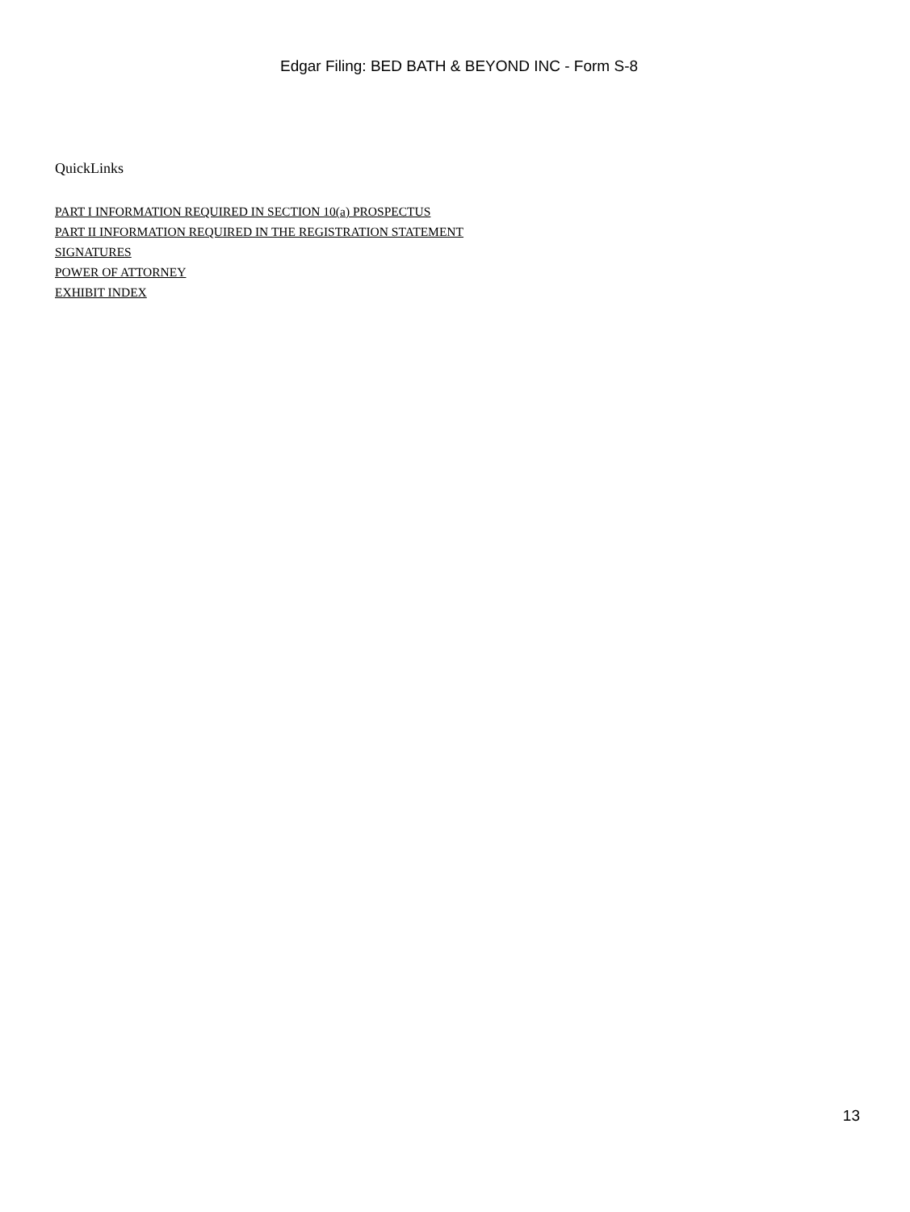Edgar Filing: BED BATH & BEYOND INC - Form S-8
QuickLinks
PART I INFORMATION REQUIRED IN SECTION 10(a) PROSPECTUS
PART II INFORMATION REQUIRED IN THE REGISTRATION STATEMENT
SIGNATURES
POWER OF ATTORNEY
EXHIBIT INDEX
13